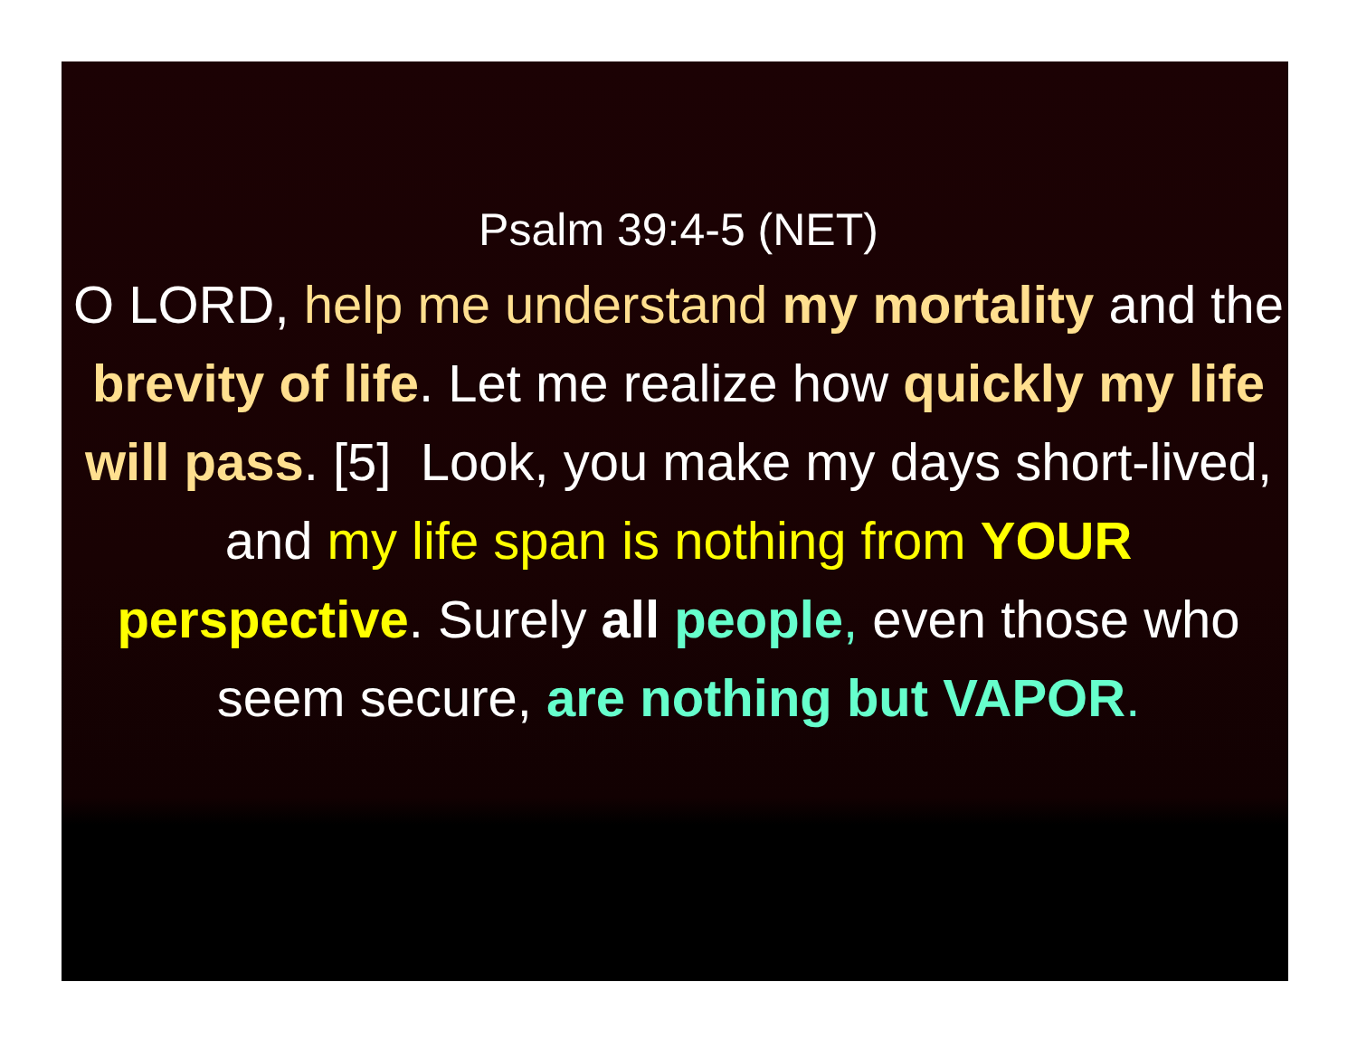Psalm 39:4-5 (NET)
O LORD, help me understand my mortality and the brevity of life. Let me realize how quickly my life will pass. [5] Look, you make my days short-lived, and my life span is nothing from YOUR perspective. Surely all people, even those who seem secure, are nothing but VAPOR.